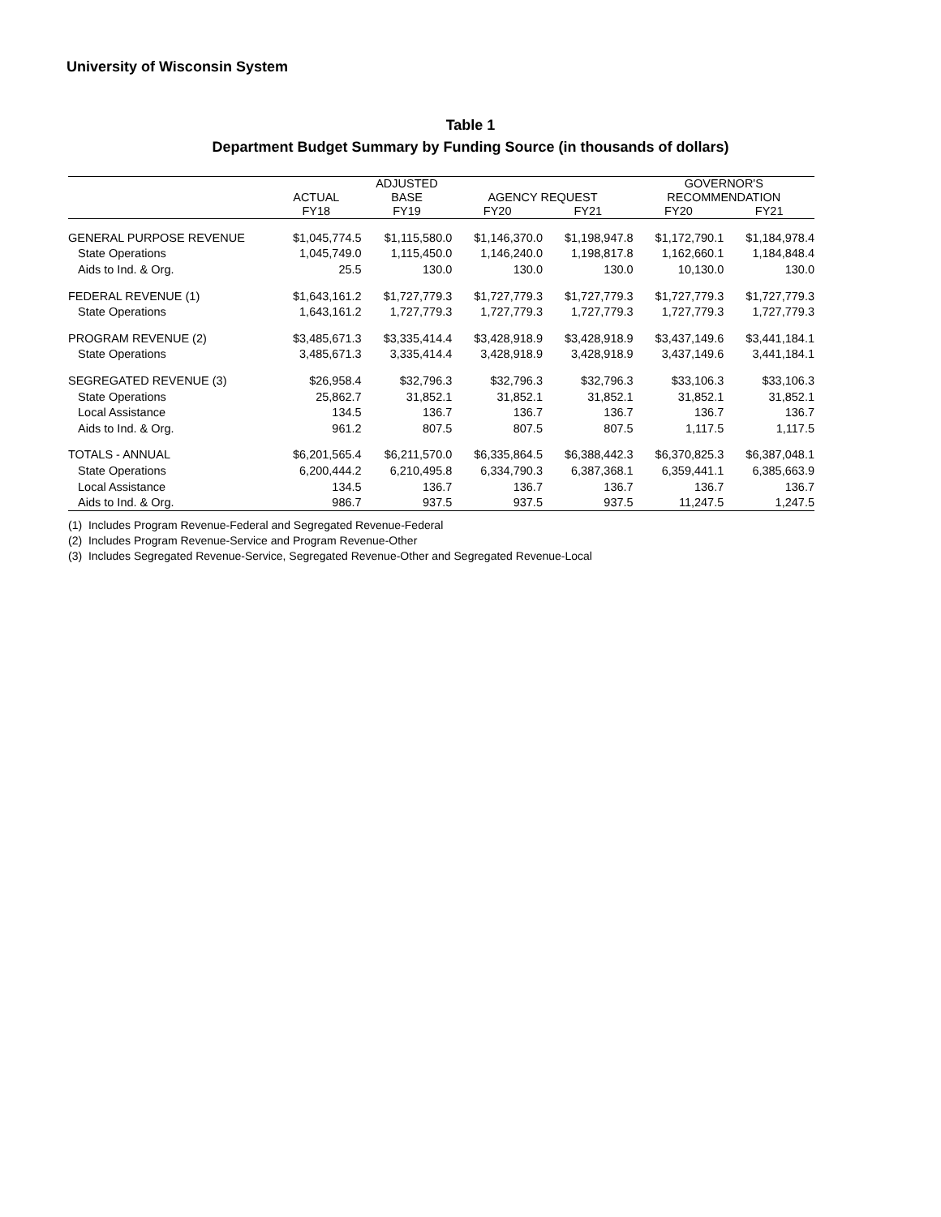University of Wisconsin System
Table 1
Department Budget Summary by Funding Source (in thousands of dollars)
| | | ADJUSTED | | | GOVERNOR'S | |
| --- | --- | --- | --- | --- | --- | --- |
| | ACTUAL | BASE | AGENCY REQUEST | | RECOMMENDATION | |
| | FY18 | FY19 | FY20 | FY21 | FY20 | FY21 |
| GENERAL PURPOSE REVENUE | $1,045,774.5 | $1,115,580.0 | $1,146,370.0 | $1,198,947.8 | $1,172,790.1 | $1,184,978.4 |
| State Operations | 1,045,749.0 | 1,115,450.0 | 1,146,240.0 | 1,198,817.8 | 1,162,660.1 | 1,184,848.4 |
| Aids to Ind. & Org. | 25.5 | 130.0 | 130.0 | 130.0 | 10,130.0 | 130.0 |
| FEDERAL REVENUE (1) | $1,643,161.2 | $1,727,779.3 | $1,727,779.3 | $1,727,779.3 | $1,727,779.3 | $1,727,779.3 |
| State Operations | 1,643,161.2 | 1,727,779.3 | 1,727,779.3 | 1,727,779.3 | 1,727,779.3 | 1,727,779.3 |
| PROGRAM REVENUE (2) | $3,485,671.3 | $3,335,414.4 | $3,428,918.9 | $3,428,918.9 | $3,437,149.6 | $3,441,184.1 |
| State Operations | 3,485,671.3 | 3,335,414.4 | 3,428,918.9 | 3,428,918.9 | 3,437,149.6 | 3,441,184.1 |
| SEGREGATED REVENUE (3) | $26,958.4 | $32,796.3 | $32,796.3 | $32,796.3 | $33,106.3 | $33,106.3 |
| State Operations | 25,862.7 | 31,852.1 | 31,852.1 | 31,852.1 | 31,852.1 | 31,852.1 |
| Local Assistance | 134.5 | 136.7 | 136.7 | 136.7 | 136.7 | 136.7 |
| Aids to Ind. & Org. | 961.2 | 807.5 | 807.5 | 807.5 | 1,117.5 | 1,117.5 |
| TOTALS - ANNUAL | $6,201,565.4 | $6,211,570.0 | $6,335,864.5 | $6,388,442.3 | $6,370,825.3 | $6,387,048.1 |
| State Operations | 6,200,444.2 | 6,210,495.8 | 6,334,790.3 | 6,387,368.1 | 6,359,441.1 | 6,385,663.9 |
| Local Assistance | 134.5 | 136.7 | 136.7 | 136.7 | 136.7 | 136.7 |
| Aids to Ind. & Org. | 986.7 | 937.5 | 937.5 | 937.5 | 11,247.5 | 1,247.5 |
(1) Includes Program Revenue-Federal and Segregated Revenue-Federal
(2) Includes Program Revenue-Service and Program Revenue-Other
(3) Includes Segregated Revenue-Service, Segregated Revenue-Other and Segregated Revenue-Local